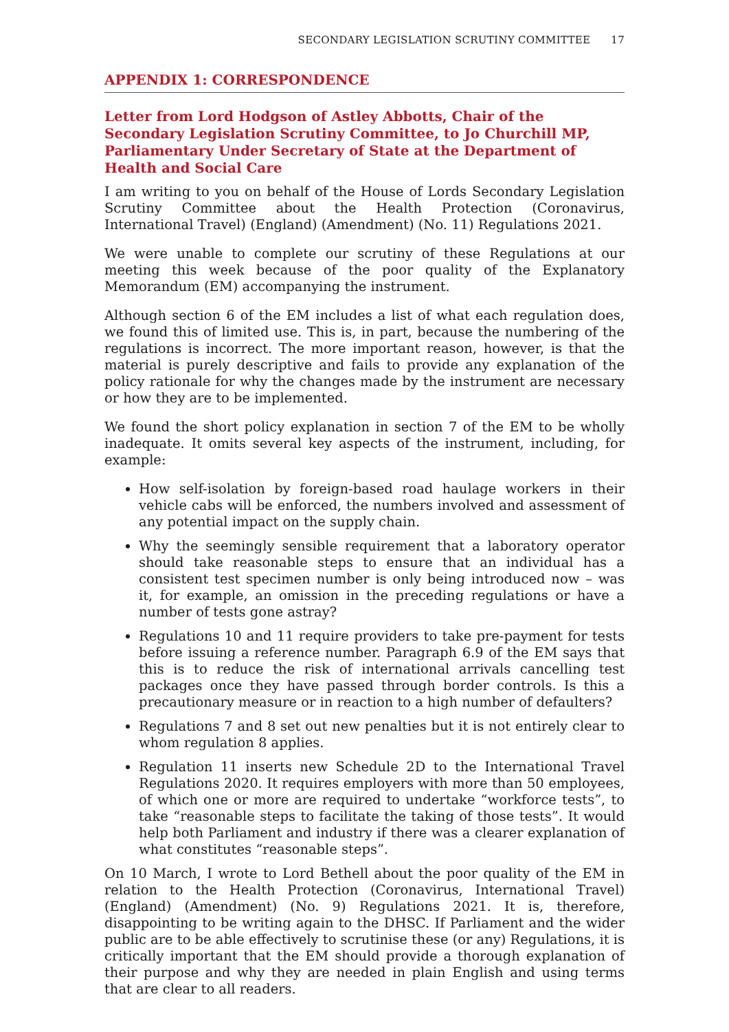SECONDARY LEGISLATION SCRUTINY COMMITTEE 17
APPENDIX 1: CORRESPONDENCE
Letter from Lord Hodgson of Astley Abbotts, Chair of the Secondary Legislation Scrutiny Committee, to Jo Churchill MP, Parliamentary Under Secretary of State at the Department of Health and Social Care
I am writing to you on behalf of the House of Lords Secondary Legislation Scrutiny Committee about the Health Protection (Coronavirus, International Travel) (England) (Amendment) (No. 11) Regulations 2021.
We were unable to complete our scrutiny of these Regulations at our meeting this week because of the poor quality of the Explanatory Memorandum (EM) accompanying the instrument.
Although section 6 of the EM includes a list of what each regulation does, we found this of limited use. This is, in part, because the numbering of the regulations is incorrect. The more important reason, however, is that the material is purely descriptive and fails to provide any explanation of the policy rationale for why the changes made by the instrument are necessary or how they are to be implemented.
We found the short policy explanation in section 7 of the EM to be wholly inadequate. It omits several key aspects of the instrument, including, for example:
How self-isolation by foreign-based road haulage workers in their vehicle cabs will be enforced, the numbers involved and assessment of any potential impact on the supply chain.
Why the seemingly sensible requirement that a laboratory operator should take reasonable steps to ensure that an individual has a consistent test specimen number is only being introduced now – was it, for example, an omission in the preceding regulations or have a number of tests gone astray?
Regulations 10 and 11 require providers to take pre-payment for tests before issuing a reference number. Paragraph 6.9 of the EM says that this is to reduce the risk of international arrivals cancelling test packages once they have passed through border controls. Is this a precautionary measure or in reaction to a high number of defaulters?
Regulations 7 and 8 set out new penalties but it is not entirely clear to whom regulation 8 applies.
Regulation 11 inserts new Schedule 2D to the International Travel Regulations 2020. It requires employers with more than 50 employees, of which one or more are required to undertake “workforce tests”, to take “reasonable steps to facilitate the taking of those tests”. It would help both Parliament and industry if there was a clearer explanation of what constitutes “reasonable steps”.
On 10 March, I wrote to Lord Bethell about the poor quality of the EM in relation to the Health Protection (Coronavirus, International Travel) (England) (Amendment) (No. 9) Regulations 2021. It is, therefore, disappointing to be writing again to the DHSC. If Parliament and the wider public are to be able effectively to scrutinise these (or any) Regulations, it is critically important that the EM should provide a thorough explanation of their purpose and why they are needed in plain English and using terms that are clear to all readers.